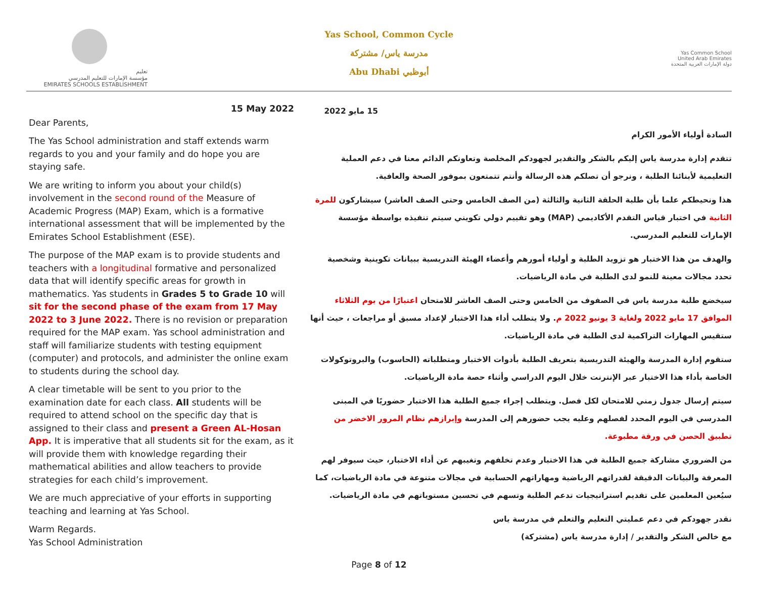تعليم
مؤسسة الإمارات للتعليم المدرسي
EMIRATES SCHOOLS ESTABLISHMENT
Yas School, Common Cycle
مدرسة ياس/ مشتركة
Abu Dhabi أبوظبي
Yas Common School
United Arab Emirates
دولة الإمارات العربية المتحدة
15 May 2022
Dear Parents,
The Yas School administration and staff extends warm regards to you and your family and do hope you are staying safe.
We are writing to inform you about your child(s) involvement in the second round of the Measure of Academic Progress (MAP) Exam, which is a formative international assessment that will be implemented by the Emirates School Establishment (ESE).
The purpose of the MAP exam is to provide students and teachers with a longitudinal formative and personalized data that will identify specific areas for growth in mathematics. Yas students in Grades 5 to Grade 10 will sit for the second phase of the exam from 17 May 2022 to 3 June 2022. There is no revision or preparation required for the MAP exam. Yas school administration and staff will familiarize students with testing equipment (computer) and protocols, and administer the online exam to students during the school day.
A clear timetable will be sent to you prior to the examination date for each class. All students will be required to attend school on the specific day that is assigned to their class and present a Green AL-Hosan App. It is imperative that all students sit for the exam, as it will provide them with knowledge regarding their mathematical abilities and allow teachers to provide strategies for each child’s improvement.
We are much appreciative of your efforts in supporting teaching and learning at Yas School.
Warm Regards.
Yas School Administration
15 مايو 2022
السادة أولياء الأمور الكرام
تتقدم إدارة مدرسة ياس إليكم بالشكر والتقدير لجهودكم المخلصة وتعاونكم الدائم معنا في دعم العملية التعليمية لأبنائنا الطلبة ، ونرجو أن تصلكم هذه الرسالة وأنتم تتمتعون بموفور الصحة والعافية.
هذا ونحيطكم علما بأن طلبة الحلقة الثانية والثالثة (من الصف الخامس وحتى الصف العاشر) سيشاركون للمرة الثانية في اختبار قياس التقدم الأكاديمي (MAP) وهو تقييم دولي تكويني سيتم تنفيذه بواسطة مؤسسة الإمارات للتعليم المدرسي.
والهدف من هذا الاختبار هو تزويد الطلبة و أولياء أمورهم وأعضاء الهيئة التدريسية ببيانات تكوينية وشخصية تحدد مجالات معينة للنمو لدى الطلبة في مادة الرياضيات.
سيخضع طلبة مدرسة ياس في الصفوف من الخامس وحتى الصف العاشر للامتحان اعتبارًا من يوم الثلاثاء الموافق 17 مايو 2022 ولغاية 3 يونيو 2022 م. ولا يتطلب أداء هذا الاختبار لإعداد مسبق أو مراجعات ، حيث أنها ستقيس المهارات التراكمية لدى الطلبة في مادة الرياضيات.
ستقوم إدارة المدرسة والهيئة التدريسية بتعريف الطلبة بأدوات الاختبار ومتطلباته (الحاسوب) والبروتوكولات الخاصة بأداء هذا الاختبار عبر الإنترنت خلال اليوم الدراسي وأثناء حصة مادة الرياضيات.
سيتم إرسال جدول زمني للامتحان لكل فصل. ويتطلب إجراء جميع الطلبة هذا الاختبار حضوريًا في المبنى المدرسي في اليوم المحدد لفصلهم وعليه يجب حضورهم إلى المدرسة وإبرازهم نظام المرور الاخضر من تطبيق الحصن في ورقة مطبوعة.
من الضروري مشاركة جميع الطلبة في هذا الاختبار وعدم تخلفهم وتغيبهم عن أداء الاختبار، حيث سيوفر لهم المعرفة والبيانات الدقيقة لقدراتهم الرياضية ومهاراتهم الحسابية في مجالات متنوعة في مادة الرياضيات، كما سيُعين المعلمين على تقديم استراتيجيات تدعم الطلبة وتسهم في تحسين مستوياتهم في مادة الرياضيات.
نقدر جهودكم في دعم عمليتي التعليم والتعلم في مدرسة ياس
مع خالص الشكر والتقدير / إدارة مدرسة ياس (مشتركة)
Page 8 of 12